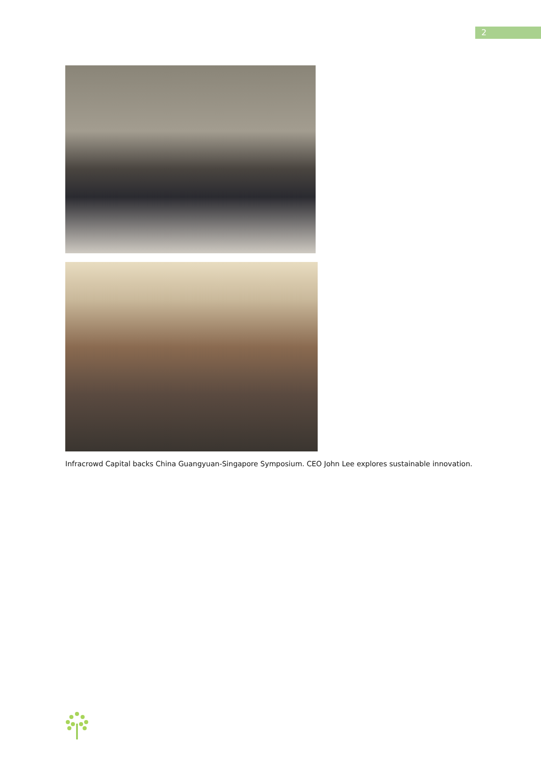2
Infracrowd Capital backs China Guangyuan-Singapore Symposium. CEO John Lee explores sustainable innovation.